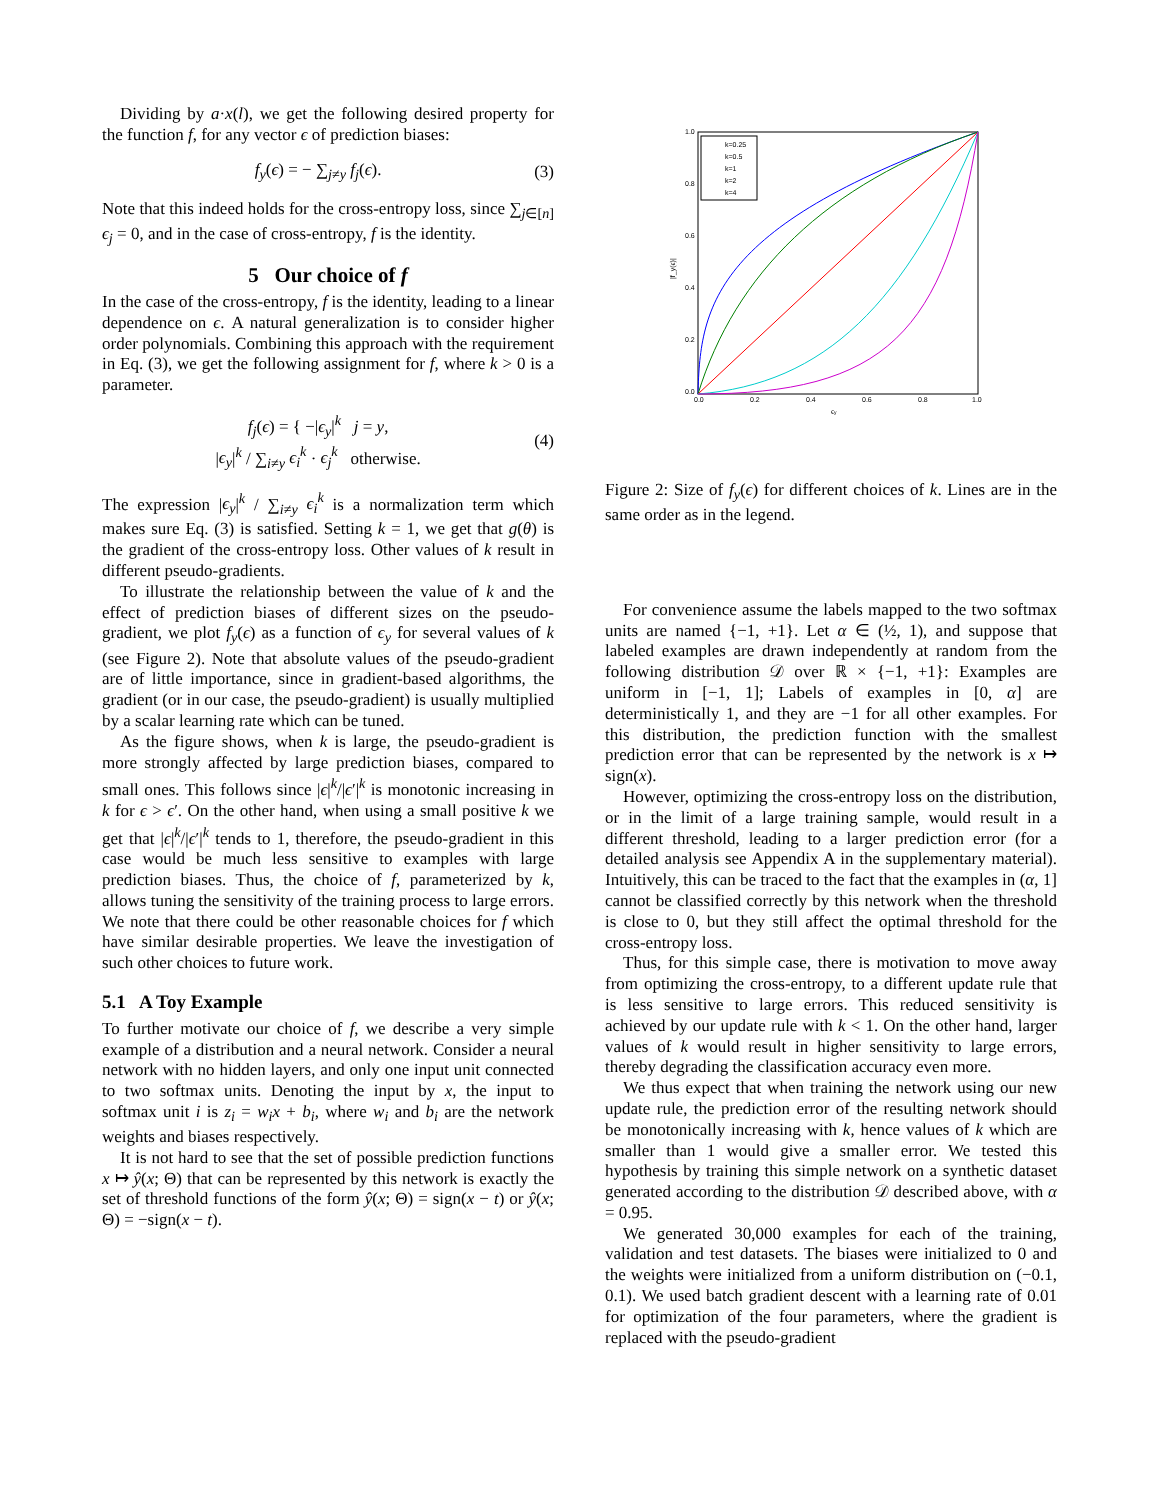Dividing by a·x(l), we get the following desired property for the function f, for any vector ϵ of prediction biases:
f<sub>y</sub>(ϵ) = − ∑<sub>j≠y</sub> f<sub>j</sub>(ϵ). (3)
Note that this indeed holds for the cross-entropy loss, since ∑<sub>j∈[n]</sub> ϵ<sub>j</sub> = 0, and in the case of cross-entropy, f is the identity.
5 Our choice of f
In the case of the cross-entropy, f is the identity, leading to a linear dependence on ϵ. A natural generalization is to consider higher order polynomials. Combining this approach with the requirement in Eq. (3), we get the following assignment for f, where k > 0 is a parameter.
f<sub>j</sub>(ϵ) = { −|ϵ<sub>y</sub>|<sup>k</sup> j = y,
|ϵ<sub>y</sub>|<sup>k</sup> / ∑<sub>i≠y</sub> ϵ<sub>i</sub><sup>k</sup> · ϵ<sub>j</sub><sup>k</sup> otherwise. (4)
The expression |ϵ<sub>y</sub>|<sup>k</sup> / ∑<sub>i≠y</sub> ϵ<sub>i</sub><sup>k</sup> is a normalization term which makes sure Eq. (3) is satisfied. Setting k = 1, we get that g(θ) is the gradient of the cross-entropy loss. Other values of k result in different pseudo-gradients.
To illustrate the relationship between the value of k and the effect of prediction biases of different sizes on the pseudo-gradient, we plot f<sub>y</sub>(ϵ) as a function of ϵ<sub>y</sub> for several values of k (see Figure 2). Note that absolute values of the pseudo-gradient are of little importance, since in gradient-based algorithms, the gradient (or in our case, the pseudo-gradient) is usually multiplied by a scalar learning rate which can be tuned.
As the figure shows, when k is large, the pseudo-gradient is more strongly affected by large prediction biases, compared to small ones. This follows since |ϵ|<sup>k</sup>/|ϵ′|<sup>k</sup> is monotonic increasing in k for ϵ > ϵ′. On the other hand, when using a small positive k we get that |ϵ|<sup>k</sup>/|ϵ′|<sup>k</sup> tends to 1, therefore, the pseudo-gradient in this case would be much less sensitive to examples with large prediction biases. Thus, the choice of f, parameterized by k, allows tuning the sensitivity of the training process to large errors. We note that there could be other reasonable choices for f which have similar desirable properties. We leave the investigation of such other choices to future work.
5.1 A Toy Example
To further motivate our choice of f, we describe a very simple example of a distribution and a neural network. Consider a neural network with no hidden layers, and only one input unit connected to two softmax units. Denoting the input by x, the input to softmax unit i is z<sub>i</sub> = w<sub>i</sub>x + b<sub>i</sub>, where w<sub>i</sub> and b<sub>i</sub> are the network weights and biases respectively.
It is not hard to see that the set of possible prediction functions x ↦ ŷ(x; Θ) that can be represented by this network is exactly the set of threshold functions of the form ŷ(x; Θ) = sign(x − t) or ŷ(x; Θ) = −sign(x − t).
1.0
0.8
0.6
0.4
0.2
0.0
0.0
0.2
0.4
0.6
0.8
1.0
ϵy
|f_y(ϵ)|
k=0.25
k=0.5
k=1
k=2
k=4
Figure 2: Size of f<sub>y</sub>(ϵ) for different choices of k. Lines are in the same order as in the legend.
For convenience assume the labels mapped to the two softmax units are named {−1, +1}. Let α ∈ (½, 1), and suppose that labeled examples are drawn independently at random from the following distribution 𝒟 over ℝ × {−1, +1}: Examples are uniform in [−1, 1]; Labels of examples in [0, α] are deterministically 1, and they are −1 for all other examples. For this distribution, the prediction function with the smallest prediction error that can be represented by the network is x ↦ sign(x).
However, optimizing the cross-entropy loss on the distribution, or in the limit of a large training sample, would result in a different threshold, leading to a larger prediction error (for a detailed analysis see Appendix A in the supplementary material). Intuitively, this can be traced to the fact that the examples in (α, 1] cannot be classified correctly by this network when the threshold is close to 0, but they still affect the optimal threshold for the cross-entropy loss.
Thus, for this simple case, there is motivation to move away from optimizing the cross-entropy, to a different update rule that is less sensitive to large errors. This reduced sensitivity is achieved by our update rule with k < 1. On the other hand, larger values of k would result in higher sensitivity to large errors, thereby degrading the classification accuracy even more.
We thus expect that when training the network using our new update rule, the prediction error of the resulting network should be monotonically increasing with k, hence values of k which are smaller than 1 would give a smaller error. We tested this hypothesis by training this simple network on a synthetic dataset generated according to the distribution 𝒟 described above, with α = 0.95.
We generated 30,000 examples for each of the training, validation and test datasets. The biases were initialized to 0 and the weights were initialized from a uniform distribution on (−0.1, 0.1). We used batch gradient descent with a learning rate of 0.01 for optimization of the four parameters, where the gradient is replaced with the pseudo-gradient